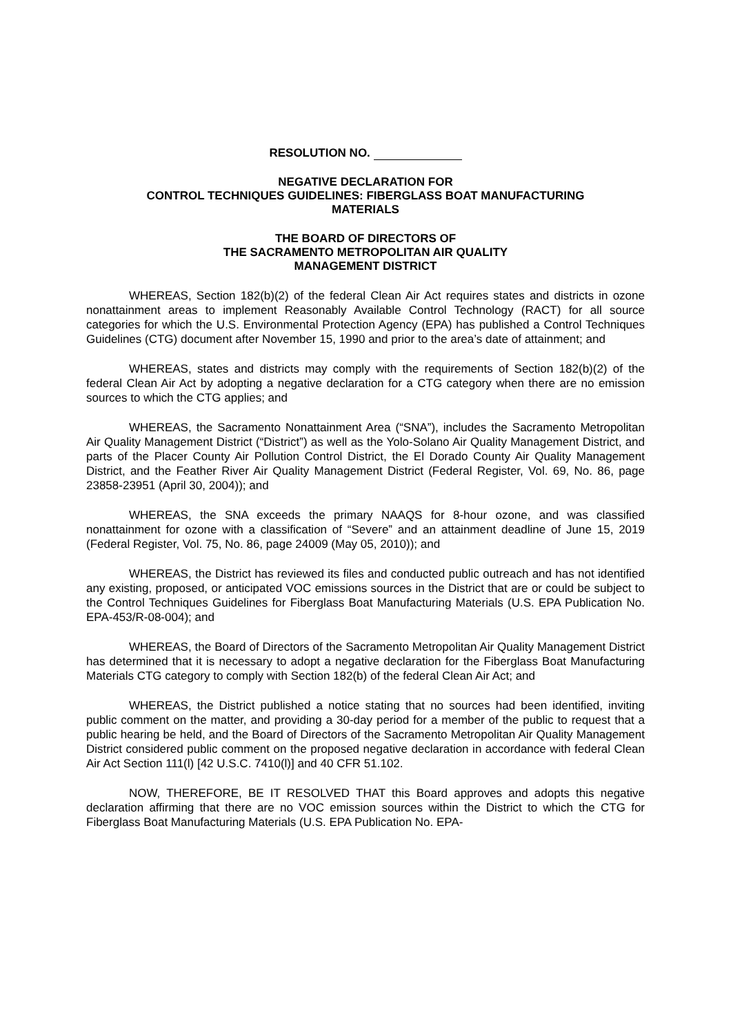RESOLUTION NO.
NEGATIVE DECLARATION FOR
CONTROL TECHNIQUES GUIDELINES: FIBERGLASS BOAT MANUFACTURING
MATERIALS
THE BOARD OF DIRECTORS OF
THE SACRAMENTO METROPOLITAN AIR QUALITY
MANAGEMENT DISTRICT
WHEREAS, Section 182(b)(2) of the federal Clean Air Act requires states and districts in ozone nonattainment areas to implement Reasonably Available Control Technology (RACT) for all source categories for which the U.S. Environmental Protection Agency (EPA) has published a Control Techniques Guidelines (CTG) document after November 15, 1990 and prior to the area’s date of attainment; and
WHEREAS, states and districts may comply with the requirements of Section 182(b)(2) of the federal Clean Air Act by adopting a negative declaration for a CTG category when there are no emission sources to which the CTG applies; and
WHEREAS, the Sacramento Nonattainment Area (“SNA”), includes the Sacramento Metropolitan Air Quality Management District (“District”) as well as the Yolo-Solano Air Quality Management District, and parts of the Placer County Air Pollution Control District, the El Dorado County Air Quality Management District, and the Feather River Air Quality Management District (Federal Register, Vol. 69, No. 86, page 23858-23951 (April 30, 2004)); and
WHEREAS, the SNA exceeds the primary NAAQS for 8-hour ozone, and was classified nonattainment for ozone with a classification of “Severe” and an attainment deadline of June 15, 2019 (Federal Register, Vol. 75, No. 86, page 24009 (May 05, 2010)); and
WHEREAS, the District has reviewed its files and conducted public outreach and has not identified any existing, proposed, or anticipated VOC emissions sources in the District that are or could be subject to the Control Techniques Guidelines for Fiberglass Boat Manufacturing Materials (U.S. EPA Publication No. EPA-453/R-08-004); and
WHEREAS, the Board of Directors of the Sacramento Metropolitan Air Quality Management District has determined that it is necessary to adopt a negative declaration for the Fiberglass Boat Manufacturing Materials CTG category to comply with Section 182(b) of the federal Clean Air Act; and
WHEREAS, the District published a notice stating that no sources had been identified, inviting public comment on the matter, and providing a 30-day period for a member of the public to request that a public hearing be held, and the Board of Directors of the Sacramento Metropolitan Air Quality Management District considered public comment on the proposed negative declaration in accordance with federal Clean Air Act Section 111(l) [42 U.S.C. 7410(l)] and 40 CFR 51.102.
NOW, THEREFORE, BE IT RESOLVED THAT this Board approves and adopts this negative declaration affirming that there are no VOC emission sources within the District to which the CTG for Fiberglass Boat Manufacturing Materials (U.S. EPA Publication No. EPA-